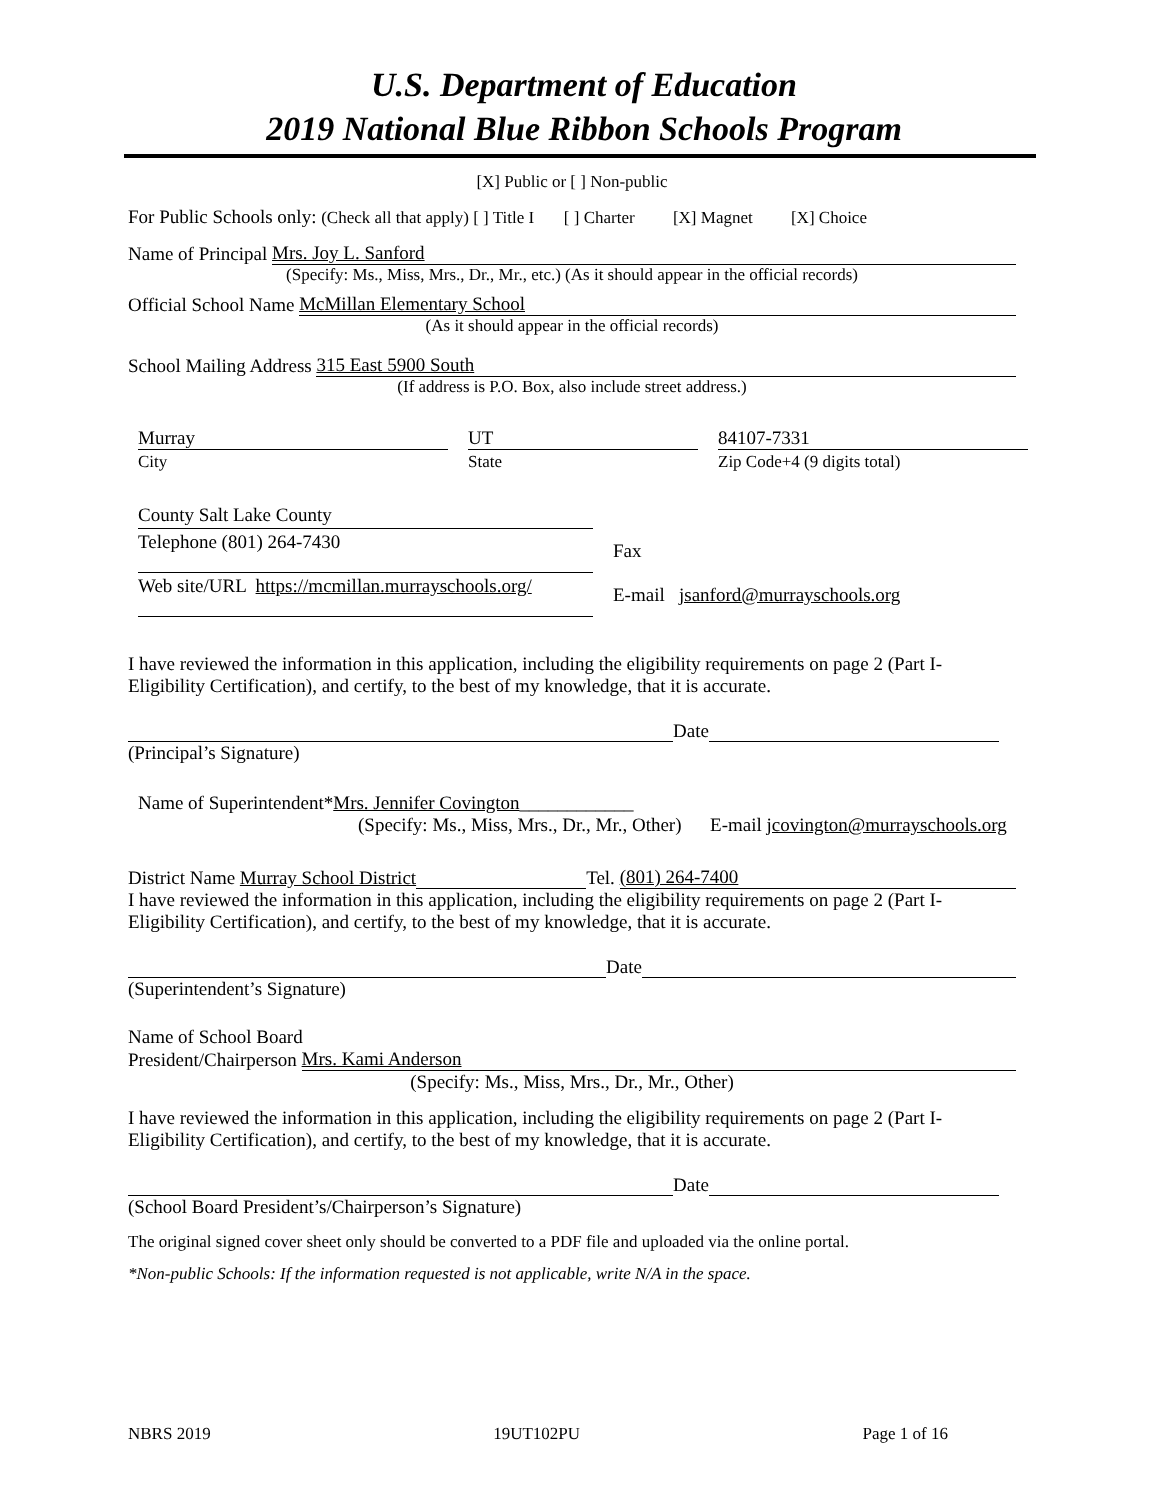U.S. Department of Education
2019 National Blue Ribbon Schools Program
[X] Public or [ ] Non-public
For Public Schools only: (Check all that apply) [ ] Title I [ ] Charter [X] Magnet [X] Choice
Name of Principal Mrs. Joy L. Sanford
(Specify: Ms., Miss, Mrs., Dr., Mr., etc.) (As it should appear in the official records)
Official School Name McMillan Elementary School
(As it should appear in the official records)
School Mailing Address 315 East 5900 South
(If address is P.O. Box, also include street address.)
Murray
City
UT
State
84107-7331
Zip Code+4 (9 digits total)
County Salt Lake County
Telephone (801) 264-7430 Fax
Web site/URL https://mcmillan.murrayschools.org/ E-mail jsanford@murrayschools.org
I have reviewed the information in this application, including the eligibility requirements on page 2 (Part I-Eligibility Certification), and certify, to the best of my knowledge, that it is accurate.
Date
(Principal’s Signature)
Name of Superintendent*Mrs. Jennifer Covington____________
(Specify: Ms., Miss, Mrs., Dr., Mr., Other) E-mail jcovington@murrayschools.org
District Name Murray School District Tel. (801) 264-7400
I have reviewed the information in this application, including the eligibility requirements on page 2 (Part I-Eligibility Certification), and certify, to the best of my knowledge, that it is accurate.
Date
(Superintendent’s Signature)
Name of School Board
President/Chairperson Mrs. Kami Anderson
(Specify: Ms., Miss, Mrs., Dr., Mr., Other)
I have reviewed the information in this application, including the eligibility requirements on page 2 (Part I-Eligibility Certification), and certify, to the best of my knowledge, that it is accurate.
Date
(School Board President’s/Chairperson’s Signature)
The original signed cover sheet only should be converted to a PDF file and uploaded via the online portal.
*Non-public Schools: If the information requested is not applicable, write N/A in the space.
NBRS 2019 19UT102PU Page 1 of 16